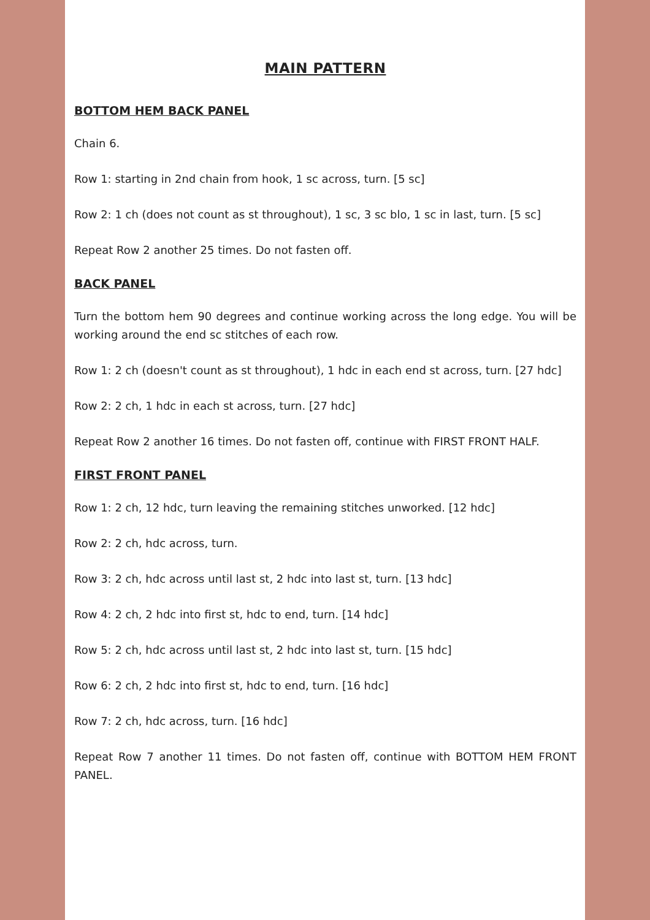MAIN PATTERN
BOTTOM HEM BACK PANEL
Chain 6.
Row 1: starting in 2nd chain from hook, 1 sc across, turn. [5 sc]
Row 2: 1 ch (does not count as st throughout), 1 sc, 3 sc blo, 1 sc in last, turn. [5 sc]
Repeat Row 2 another 25 times. Do not fasten off.
BACK PANEL
Turn the bottom hem 90 degrees and continue working across the long edge. You will be working around the end sc stitches of each row.
Row 1: 2 ch (doesn't count as st throughout), 1 hdc in each end st across, turn. [27 hdc]
Row 2: 2 ch, 1 hdc in each st across, turn. [27 hdc]
Repeat Row 2 another 16 times. Do not fasten off, continue with FIRST FRONT HALF.
FIRST FRONT PANEL
Row 1: 2 ch, 12 hdc, turn leaving the remaining stitches unworked. [12 hdc]
Row 2: 2 ch, hdc across, turn.
Row 3: 2 ch, hdc across until last st, 2 hdc into last st, turn. [13 hdc]
Row 4: 2 ch, 2 hdc into first st, hdc to end, turn. [14 hdc]
Row 5: 2 ch, hdc across until last st, 2 hdc into last st, turn. [15 hdc]
Row 6: 2 ch, 2 hdc into first st, hdc to end, turn. [16 hdc]
Row 7: 2 ch, hdc across, turn. [16 hdc]
Repeat Row 7 another 11 times. Do not fasten off, continue with BOTTOM HEM FRONT PANEL.